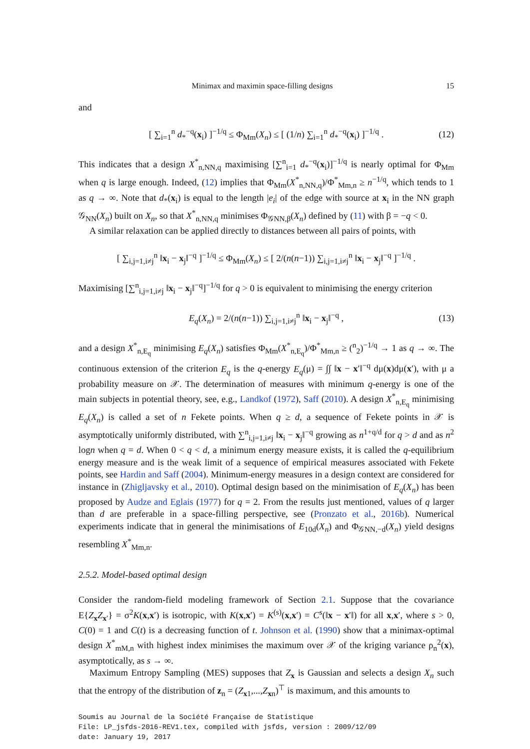Minimax and maximin space-filling designs 15
and
[ ∑<sub>i=1</sub><sup>n</sup> d<sub>*</sub><sup>−q</sup>(x<sub>i</sub>) ]<sup>−1/q</sup> ≤ Φ<sub>Mm</sub>(X<sub>n</sub>) ≤ [ (1/n) ∑<sub>i=1</sub><sup>n</sup> d<sub>*</sub><sup>−q</sup>(x<sub>i</sub>) ]<sup>−1/q</sup> . (12)
This indicates that a design X<sup>*</sup><sub>n,NN,q</sub> maximising [∑<sup>n</sup><sub>i=1</sub> d<sub>*</sub><sup>−q</sup>(x<sub>i</sub>)]<sup>−1/q</sup> is nearly optimal for Φ<sub>Mm</sub> when q is large enough. Indeed, (12) implies that Φ<sub>Mm</sub>(X<sup>*</sup><sub>n,NN,q</sub>)/Φ<sup>*</sup><sub>Mm,n</sub> ≥ n<sup>−1/q</sup>, which tends to 1 as q → ∞. Note that d<sub>*</sub>(x<sub>i</sub>) is equal to the length |e<sub>i</sub>| of the edge with source at x<sub>i</sub> in the NN graph 𝒢<sub>NN</sub>(X<sub>n</sub>) built on X<sub>n</sub>, so that X<sup>*</sup><sub>n,NN,q</sub> minimises Φ<sub>𝒢NN,β</sub>(X<sub>n</sub>) defined by (11) with β = −q < 0.
A similar relaxation can be applied directly to distances between all pairs of points, with
[ ∑<sub>i,j=1,i≠j</sub><sup>n</sup> ‖x<sub>i</sub> − x<sub>j</sub>‖<sup>−q</sup> ]<sup>−1/q</sup> ≤ Φ<sub>Mm</sub>(X<sub>n</sub>) ≤ [ 2/(n(n−1)) ∑<sub>i,j=1,i≠j</sub><sup>n</sup> ‖x<sub>i</sub> − x<sub>j</sub>‖<sup>−q</sup> ]<sup>−1/q</sup> .
Maximising [∑<sup>n</sup><sub>i,j=1,i≠j</sub> ‖x<sub>i</sub> − x<sub>j</sub>‖<sup>−q</sup>]<sup>−1/q</sup> for q > 0 is equivalent to minimising the energy criterion
E<sub>q</sub>(X<sub>n</sub>) = 2/(n(n−1)) ∑<sub>i,j=1,i≠j</sub><sup>n</sup> ‖x<sub>i</sub> − x<sub>j</sub>‖<sup>−q</sup> , (13)
and a design X<sup>*</sup><sub>n,E<sub>q</sub></sub> minimising E<sub>q</sub>(X<sub>n</sub>) satisfies Φ<sub>Mm</sub>(X<sup>*</sup><sub>n,E<sub>q</sub></sub>)/Φ<sup>*</sup><sub>Mm,n</sub> ≥ (<sup>n</sup><sub>2</sub>)<sup>−1/q</sup> → 1 as q → ∞. The continuous extension of the criterion E<sub>q</sub> is the q-energy E<sub>q</sub>(μ) = ∫∫ ‖x − x′‖<sup>−q</sup> dμ(x)dμ(x′), with μ a probability measure on 𝒳. The determination of measures with minimum q-energy is one of the main subjects in potential theory, see, e.g., Landkof (1972), Saff (2010). A design X<sup>*</sup><sub>n,E<sub>q</sub></sub> minimising E<sub>q</sub>(X<sub>n</sub>) is called a set of n Fekete points. When q ≥ d, a sequence of Fekete points in 𝒳 is asymptotically uniformly distributed, with ∑<sup>n</sup><sub>i,j=1,i≠j</sub> ‖x<sub>i</sub> − x<sub>j</sub>‖<sup>−q</sup> growing as n<sup>1+q/d</sup> for q > d and as n<sup>2</sup> logn when q = d. When 0 < q < d, a minimum energy measure exists, it is called the q-equilibrium energy measure and is the weak limit of a sequence of empirical measures associated with Fekete points, see Hardin and Saff (2004). Minimum-energy measures in a design context are considered for instance in (Zhigljavsky et al., 2010). Optimal design based on the minimisation of E<sub>q</sub>(X<sub>n</sub>) has been proposed by Audze and Eglais (1977) for q = 2. From the results just mentioned, values of q larger than d are preferable in a space-filling perspective, see (Pronzato et al., 2016b). Numerical experiments indicate that in general the minimisations of E<sub>10d</sub>(X<sub>n</sub>) and Φ<sub>𝒢NN,−d</sub>(X<sub>n</sub>) yield designs resembling X<sup>*</sup><sub>Mm,n</sub>.
2.5.2. Model-based optimal design
Consider the random-field modeling framework of Section 2.1. Suppose that the covariance E{Z<sub>x</sub>Z<sub>x′</sub>} = σ<sup>2</sup>K(x,x′) is isotropic, with K(x,x′) = K<sup>(s)</sup>(x,x′) = C<sup>s</sup>(‖x − x′‖) for all x,x′, where s > 0, C(0) = 1 and C(t) is a decreasing function of t. Johnson et al. (1990) show that a minimax-optimal design X<sup>*</sup><sub>mM,n</sub> with highest index minimises the maximum over 𝒳 of the kriging variance ρ<sub>n</sub><sup>2</sup>(x), asymptotically, as s → ∞.
Maximum Entropy Sampling (MES) supposes that Z<sub>x</sub> is Gaussian and selects a design X<sub>n</sub> such that the entropy of the distribution of z<sub>n</sub> = (Z<sub>x1</sub>,...,Z<sub>xn</sub>)<sup>⊤</sup> is maximum, and this amounts to
Soumis au Journal de la Société Française de Statistique
File: LP_jsfds-2016-REV1.tex, compiled with jsfds, version : 2009/12/09
date: January 19, 2017